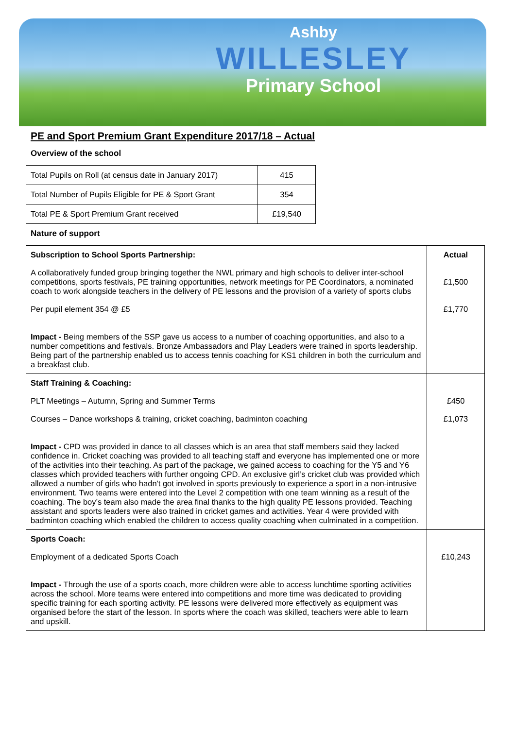Ashby
WILLESLEY
Primary School
PE and Sport Premium Grant Expenditure 2017/18 – Actual
Overview of the school
| Total Pupils on Roll (at census date in January 2017) | 415 |
| Total Number of Pupils Eligible for PE & Sport Grant | 354 |
| Total PE & Sport Premium Grant received | £19,540 |
Nature of support
| Subscription to School Sports Partnership: | Actual |
| A collaboratively funded group bringing together the NWL primary and high schools to deliver inter-school competitions, sports festivals, PE training opportunities, network meetings for PE Coordinators, a nominated coach to work alongside teachers in the delivery of PE lessons and the provision of a variety of sports clubs | £1,500 |
| Per pupil element 354 @ £5 Impact - Being members of the SSP gave us access to a number of coaching opportunities, and also to a number competitions and festivals. Bronze Ambassadors and Play Leaders were trained in sports leadership. Being part of the partnership enabled us to access tennis coaching for KS1 children in both the curriculum and a breakfast club. | £1,770 |
| Staff Training & Coaching: | |
| PLT Meetings – Autumn, Spring and Summer Terms | £450 |
| Courses – Dance workshops & training, cricket coaching, badminton coaching Impact - CPD was provided in dance to all classes which is an area that staff members said they lacked confidence in. Cricket coaching was provided to all teaching staff and everyone has implemented one or more of the activities into their teaching. As part of the package, we gained access to coaching for the Y5 and Y6 classes which provided teachers with further ongoing CPD. An exclusive girl’s cricket club was provided which allowed a number of girls who hadn't got involved in sports previously to experience a sport in a non-intrusive environment. Two teams were entered into the Level 2 competition with one team winning as a result of the coaching. The boy’s team also made the area final thanks to the high quality PE lessons provided. Teaching assistant and sports leaders were also trained in cricket games and activities. Year 4 were provided with badminton coaching which enabled the children to access quality coaching when culminated in a competition. | £1,073 |
| Sports Coach: | |
| Employment of a dedicated Sports Coach Impact - Through the use of a sports coach, more children were able to access lunchtime sporting activities across the school. More teams were entered into competitions and more time was dedicated to providing specific training for each sporting activity. PE lessons were delivered more effectively as equipment was organised before the start of the lesson. In sports where the coach was skilled, teachers were able to learn and upskill. | £10,243 |